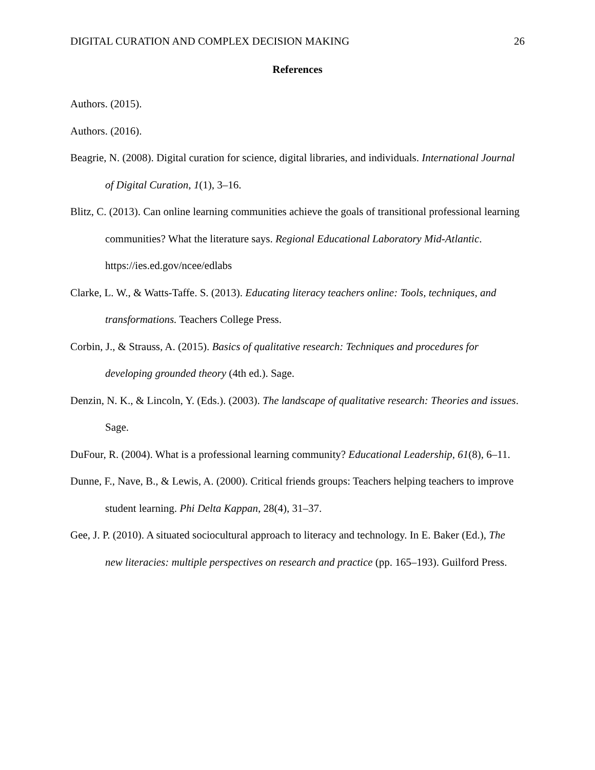DIGITAL CURATION AND COMPLEX DECISION MAKING 26
References
Authors. (2015).
Authors. (2016).
Beagrie, N. (2008). Digital curation for science, digital libraries, and individuals. International Journal of Digital Curation, 1(1), 3–16.
Blitz, C. (2013). Can online learning communities achieve the goals of transitional professional learning communities? What the literature says. Regional Educational Laboratory Mid-Atlantic. https://ies.ed.gov/ncee/edlabs
Clarke, L. W., & Watts-Taffe. S. (2013). Educating literacy teachers online: Tools, techniques, and transformations. Teachers College Press.
Corbin, J., & Strauss, A. (2015). Basics of qualitative research: Techniques and procedures for developing grounded theory (4th ed.). Sage.
Denzin, N. K., & Lincoln, Y. (Eds.). (2003). The landscape of qualitative research: Theories and issues. Sage.
DuFour, R. (2004). What is a professional learning community? Educational Leadership, 61(8), 6–11.
Dunne, F., Nave, B., & Lewis, A. (2000). Critical friends groups: Teachers helping teachers to improve student learning. Phi Delta Kappan, 28(4), 31–37.
Gee, J. P. (2010). A situated sociocultural approach to literacy and technology. In E. Baker (Ed.), The new literacies: multiple perspectives on research and practice (pp. 165–193). Guilford Press.